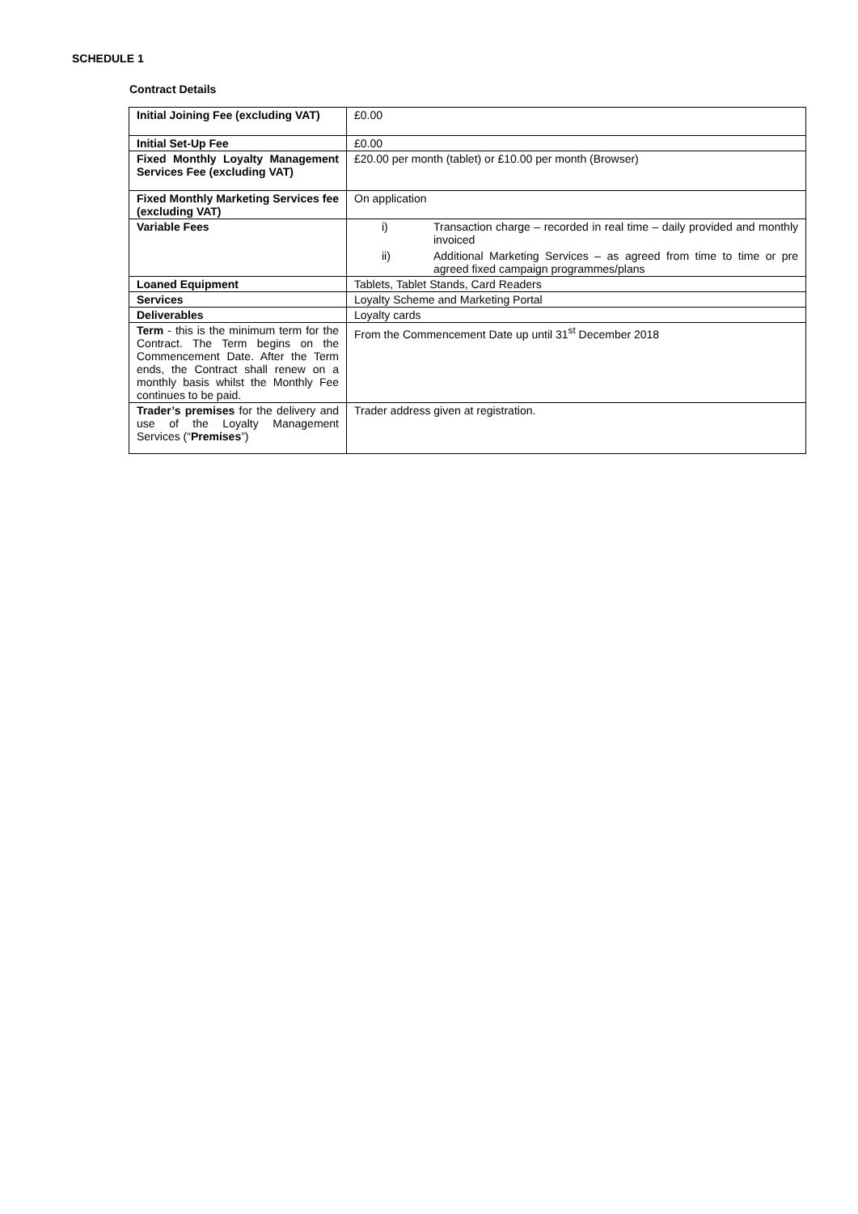SCHEDULE 1
Contract Details
| Initial Joining Fee (excluding VAT) | £0.00 |
| Initial Set-Up Fee | £0.00 |
| Fixed Monthly Loyalty Management Services Fee (excluding VAT) | £20.00 per month (tablet) or £10.00 per month (Browser) |
| Fixed Monthly Marketing Services fee (excluding VAT) | On application |
| Variable Fees | i) Transaction charge – recorded in real time – daily provided and monthly invoiced ii) Additional Marketing Services – as agreed from time to time or pre agreed fixed campaign programmes/plans |
| Loaned Equipment | Tablets, Tablet Stands, Card Readers |
| Services | Loyalty Scheme and Marketing Portal |
| Deliverables | Loyalty cards |
| Term - this is the minimum term for the Contract. The Term begins on the Commencement Date. After the Term ends, the Contract shall renew on a monthly basis whilst the Monthly Fee continues to be paid. | From the Commencement Date up until 31<sup>st</sup> December 2018 |
| Trader’s premises for the delivery and use of the Loyalty Management Services (“ Premises ”) | Trader address given at registration. |